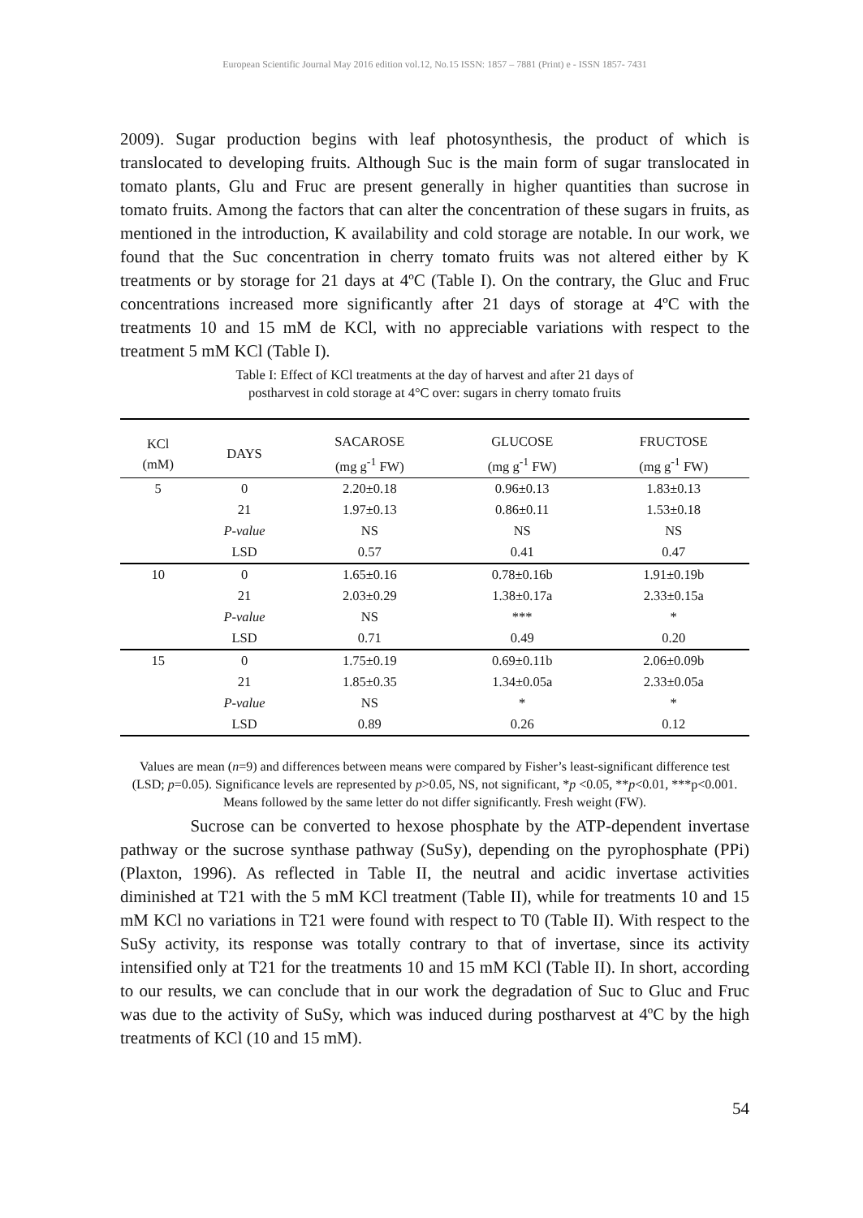European Scientific Journal May 2016 edition vol.12, No.15 ISSN: 1857 – 7881 (Print) e - ISSN 1857- 7431
2009). Sugar production begins with leaf photosynthesis, the product of which is translocated to developing fruits. Although Suc is the main form of sugar translocated in tomato plants, Glu and Fruc are present generally in higher quantities than sucrose in tomato fruits. Among the factors that can alter the concentration of these sugars in fruits, as mentioned in the introduction, K availability and cold storage are notable. In our work, we found that the Suc concentration in cherry tomato fruits was not altered either by K treatments or by storage for 21 days at 4ºC (Table I). On the contrary, the Gluc and Fruc concentrations increased more significantly after 21 days of storage at 4ºC with the treatments 10 and 15 mM de KCl, with no appreciable variations with respect to the treatment 5 mM KCl (Table I).
Table I: Effect of KCl treatments at the day of harvest and after 21 days of
postharvest in cold storage at 4°C over: sugars in cherry tomato fruits
| KCl (mM) | DAYS | SACAROSE (mg g<sup>-1</sup> FW) | GLUCOSE (mg g<sup>-1</sup> FW) | FRUCTOSE (mg g<sup>-1</sup> FW) |
| --- | --- | --- | --- | --- |
| 5 | 0 | 2.20±0.18 | 0.96±0.13 | 1.83±0.13 |
| | 21 | 1.97±0.13 | 0.86±0.11 | 1.53±0.18 |
| | P-value | NS | NS | NS |
| | LSD | 0.57 | 0.41 | 0.47 |
| 10 | 0 | 1.65±0.16 | 0.78±0.16b | 1.91±0.19b |
| | 21 | 2.03±0.29 | 1.38±0.17a | 2.33±0.15a |
| | P-value | NS | *** | * |
| | LSD | 0.71 | 0.49 | 0.20 |
| 15 | 0 | 1.75±0.19 | 0.69±0.11b | 2.06±0.09b |
| | 21 | 1.85±0.35 | 1.34±0.05a | 2.33±0.05a |
| | P-value | NS | * | * |
| | LSD | 0.89 | 0.26 | 0.12 |
Values are mean (n=9) and differences between means were compared by Fisher’s least-significant difference test (LSD; p=0.05). Significance levels are represented by p>0.05, NS, not significant, *p <0.05, **p<0.01, ***p<0.001. Means followed by the same letter do not differ significantly. Fresh weight (FW).
Sucrose can be converted to hexose phosphate by the ATP-dependent invertase pathway or the sucrose synthase pathway (SuSy), depending on the pyrophosphate (PPi) (Plaxton, 1996). As reflected in Table II, the neutral and acidic invertase activities diminished at T21 with the 5 mM KCl treatment (Table II), while for treatments 10 and 15 mM KCl no variations in T21 were found with respect to T0 (Table II). With respect to the SuSy activity, its response was totally contrary to that of invertase, since its activity intensified only at T21 for the treatments 10 and 15 mM KCl (Table II). In short, according to our results, we can conclude that in our work the degradation of Suc to Gluc and Fruc was due to the activity of SuSy, which was induced during postharvest at 4ºC by the high treatments of KCl (10 and 15 mM).
54